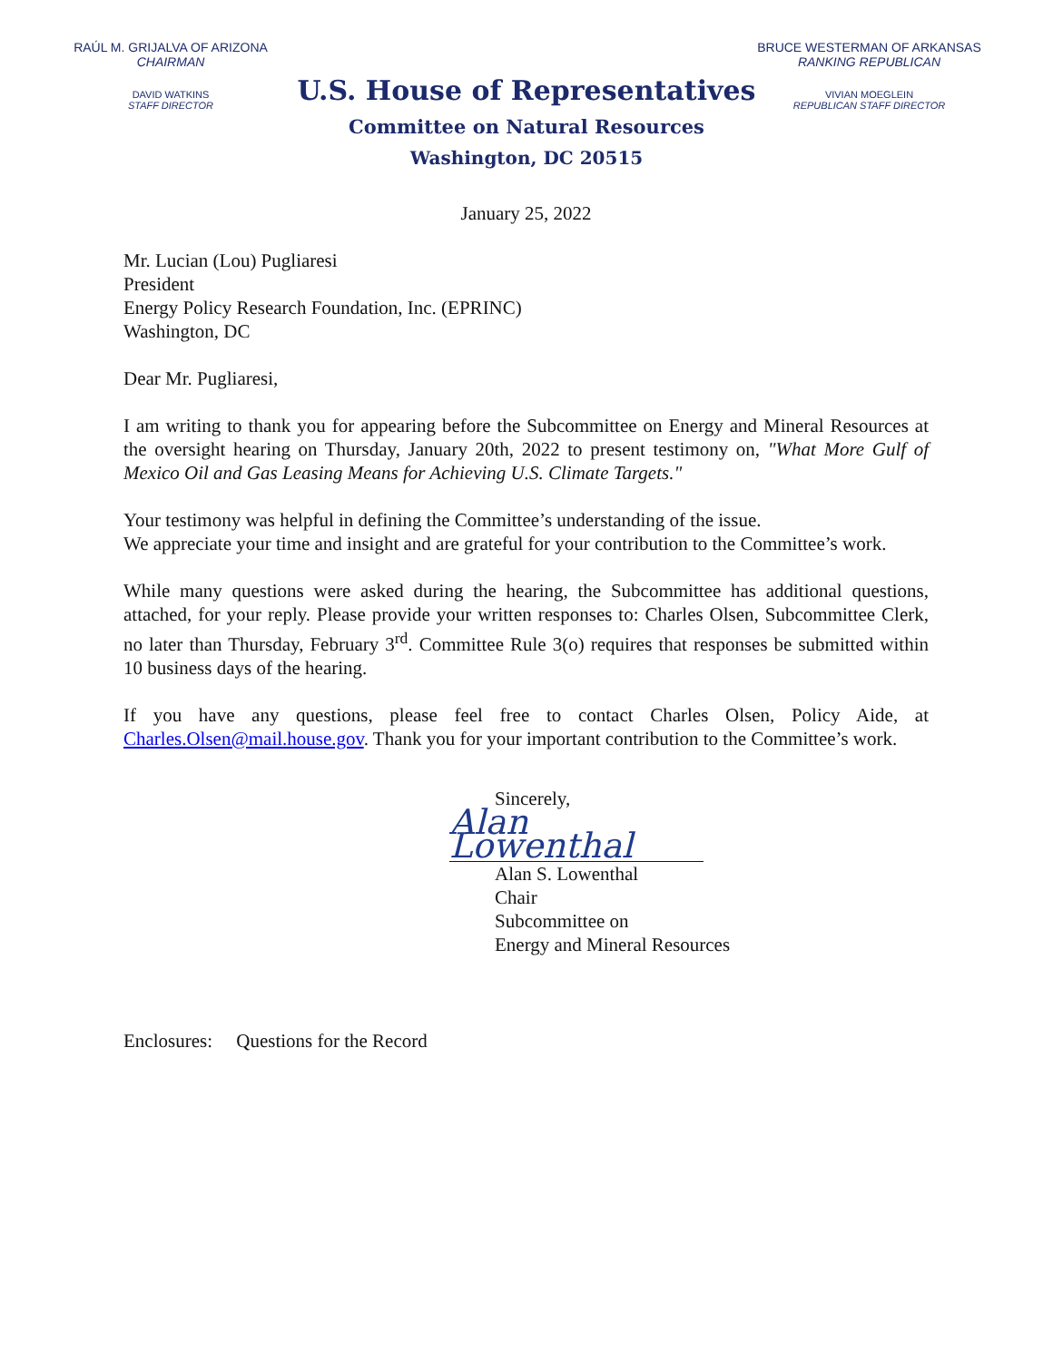RAÚL M. GRIJALVA OF ARIZONA
CHAIRMAN
DAVID WATKINS
STAFF DIRECTOR
BRUCE WESTERMAN OF ARKANSAS
RANKING REPUBLICAN
VIVIAN MOEGLEIN
REPUBLICAN STAFF DIRECTOR
U.S. House of Representatives
Committee on Natural Resources
Washington, DC 20515
January 25, 2022
Mr. Lucian (Lou) Pugliaresi
President
Energy Policy Research Foundation, Inc. (EPRINC)
Washington, DC
Dear Mr. Pugliaresi,
I am writing to thank you for appearing before the Subcommittee on Energy and Mineral Resources at the oversight hearing on Thursday, January 20th, 2022 to present testimony on, "What More Gulf of Mexico Oil and Gas Leasing Means for Achieving U.S. Climate Targets."
Your testimony was helpful in defining the Committee’s understanding of the issue.
We appreciate your time and insight and are grateful for your contribution to the Committee’s work.
While many questions were asked during the hearing, the Subcommittee has additional questions, attached, for your reply. Please provide your written responses to: Charles Olsen, Subcommittee Clerk, no later than Thursday, February 3<sup>rd</sup>. Committee Rule 3(o) requires that responses be submitted within 10 business days of the hearing.
If you have any questions, please feel free to contact Charles Olsen, Policy Aide, at Charles.Olsen@mail.house.gov. Thank you for your important contribution to the Committee’s work.
Sincerely,
Alan Lowenthal
Alan S. Lowenthal
Chair
Subcommittee on
Energy and Mineral Resources
Enclosures: Questions for the Record